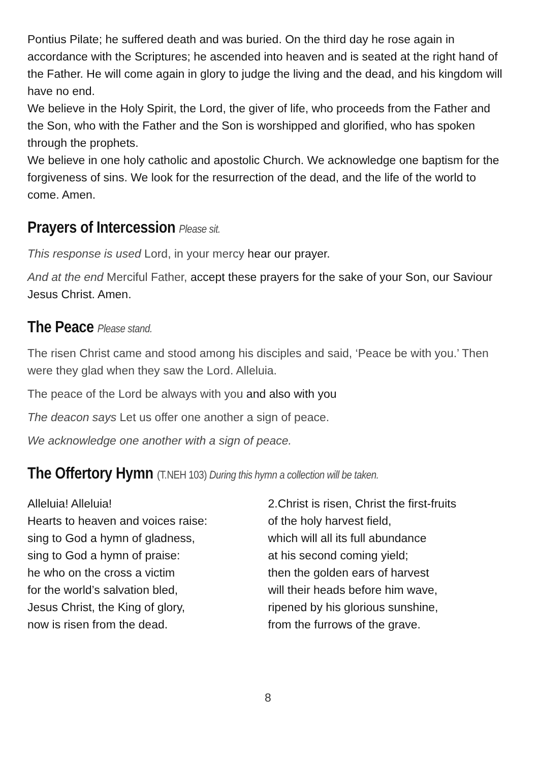Pontius Pilate; he suffered death and was buried. On the third day he rose again in accordance with the Scriptures; he ascended into heaven and is seated at the right hand of the Father. He will come again in glory to judge the living and the dead, and his kingdom will have no end.
We believe in the Holy Spirit, the Lord, the giver of life, who proceeds from the Father and the Son, who with the Father and the Son is worshipped and glorified, who has spoken through the prophets.
We believe in one holy catholic and apostolic Church. We acknowledge one baptism for the forgiveness of sins. We look for the resurrection of the dead, and the life of the world to come. Amen.
Prayers of Intercession Please sit.
This response is used Lord, in your mercy hear our prayer.
And at the end Merciful Father, accept these prayers for the sake of your Son, our Saviour Jesus Christ. Amen.
The Peace Please stand.
The risen Christ came and stood among his disciples and said, ‘Peace be with you.’ Then were they glad when they saw the Lord. Alleluia.
The peace of the Lord be always with you and also with you
The deacon says Let us offer one another a sign of peace.
We acknowledge one another with a sign of peace.
The Offertory Hymn (T.NEH 103) During this hymn a collection will be taken.
Alleluia! Alleluia!
Hearts to heaven and voices raise:
sing to God a hymn of gladness,
sing to God a hymn of praise:
he who on the cross a victim
for the world’s salvation bled,
Jesus Christ, the King of glory,
now is risen from the dead.
2.Christ is risen, Christ the first-fruits
of the holy harvest field,
which will all its full abundance
at his second coming yield;
then the golden ears of harvest
will their heads before him wave,
ripened by his glorious sunshine,
from the furrows of the grave.
8